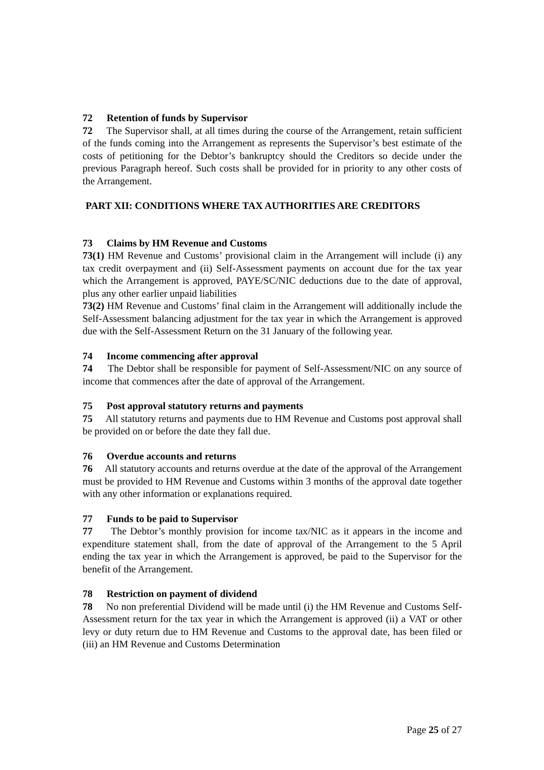72 Retention of funds by Supervisor
72 The Supervisor shall, at all times during the course of the Arrangement, retain sufficient of the funds coming into the Arrangement as represents the Supervisor’s best estimate of the costs of petitioning for the Debtor’s bankruptcy should the Creditors so decide under the previous Paragraph hereof. Such costs shall be provided for in priority to any other costs of the Arrangement.
PART XII: CONDITIONS WHERE TAX AUTHORITIES ARE CREDITORS
73 Claims by HM Revenue and Customs
73(1) HM Revenue and Customs’ provisional claim in the Arrangement will include (i) any tax credit overpayment and (ii) Self-Assessment payments on account due for the tax year which the Arrangement is approved, PAYE/SC/NIC deductions due to the date of approval, plus any other earlier unpaid liabilities
73(2) HM Revenue and Customs’ final claim in the Arrangement will additionally include the Self-Assessment balancing adjustment for the tax year in which the Arrangement is approved due with the Self-Assessment Return on the 31 January of the following year.
74 Income commencing after approval
74 The Debtor shall be responsible for payment of Self-Assessment/NIC on any source of income that commences after the date of approval of the Arrangement.
75 Post approval statutory returns and payments
75 All statutory returns and payments due to HM Revenue and Customs post approval shall be provided on or before the date they fall due.
76 Overdue accounts and returns
76 All statutory accounts and returns overdue at the date of the approval of the Arrangement must be provided to HM Revenue and Customs within 3 months of the approval date together with any other information or explanations required.
77 Funds to be paid to Supervisor
77 The Debtor’s monthly provision for income tax/NIC as it appears in the income and expenditure statement shall, from the date of approval of the Arrangement to the 5 April ending the tax year in which the Arrangement is approved, be paid to the Supervisor for the benefit of the Arrangement.
78 Restriction on payment of dividend
78 No non preferential Dividend will be made until (i) the HM Revenue and Customs Self-Assessment return for the tax year in which the Arrangement is approved (ii) a VAT or other levy or duty return due to HM Revenue and Customs to the approval date, has been filed or (iii) an HM Revenue and Customs Determination
Page 25 of 27